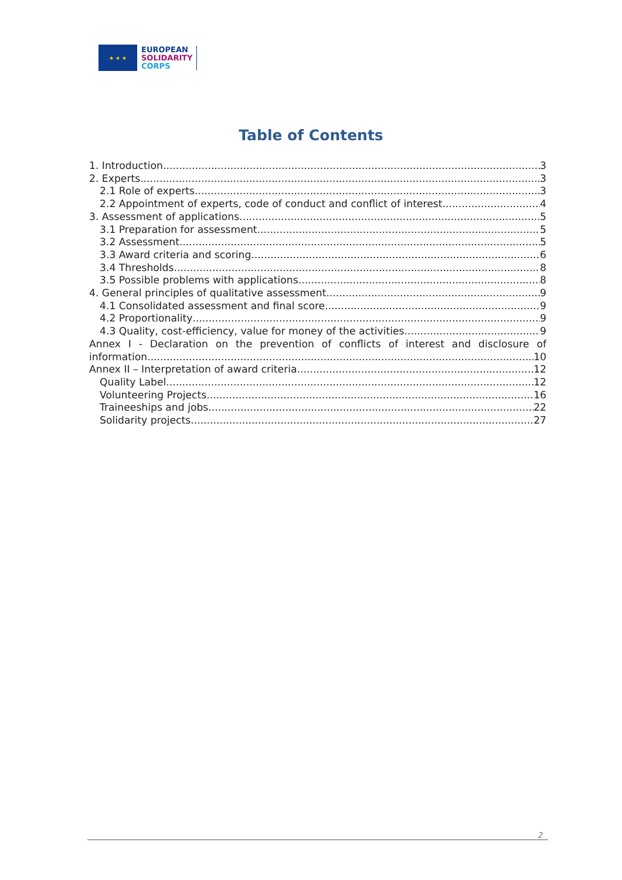★ ★ ★
EUROPEAN
SOLIDARITY
CORPS
Table of Contents
1. Introduction 3
2. Experts 3
2.1 Role of experts 3
2.2 Appointment of experts, code of conduct and conflict of interest 4
3. Assessment of applications 5
3.1 Preparation for assessment 5
3.2 Assessment 5
3.3 Award criteria and scoring 6
3.4 Thresholds 8
3.5 Possible problems with applications 8
4. General principles of qualitative assessment 9
4.1 Consolidated assessment and final score 9
4.2 Proportionality 9
4.3 Quality, cost-efficiency, value for money of the activities 9
Annex I - Declaration on the prevention of conflicts of interest and disclosure of
information 10
Annex II – Interpretation of award criteria 12
Quality Label 12
Volunteering Projects 16
Traineeships and jobs 22
Solidarity projects 27
2